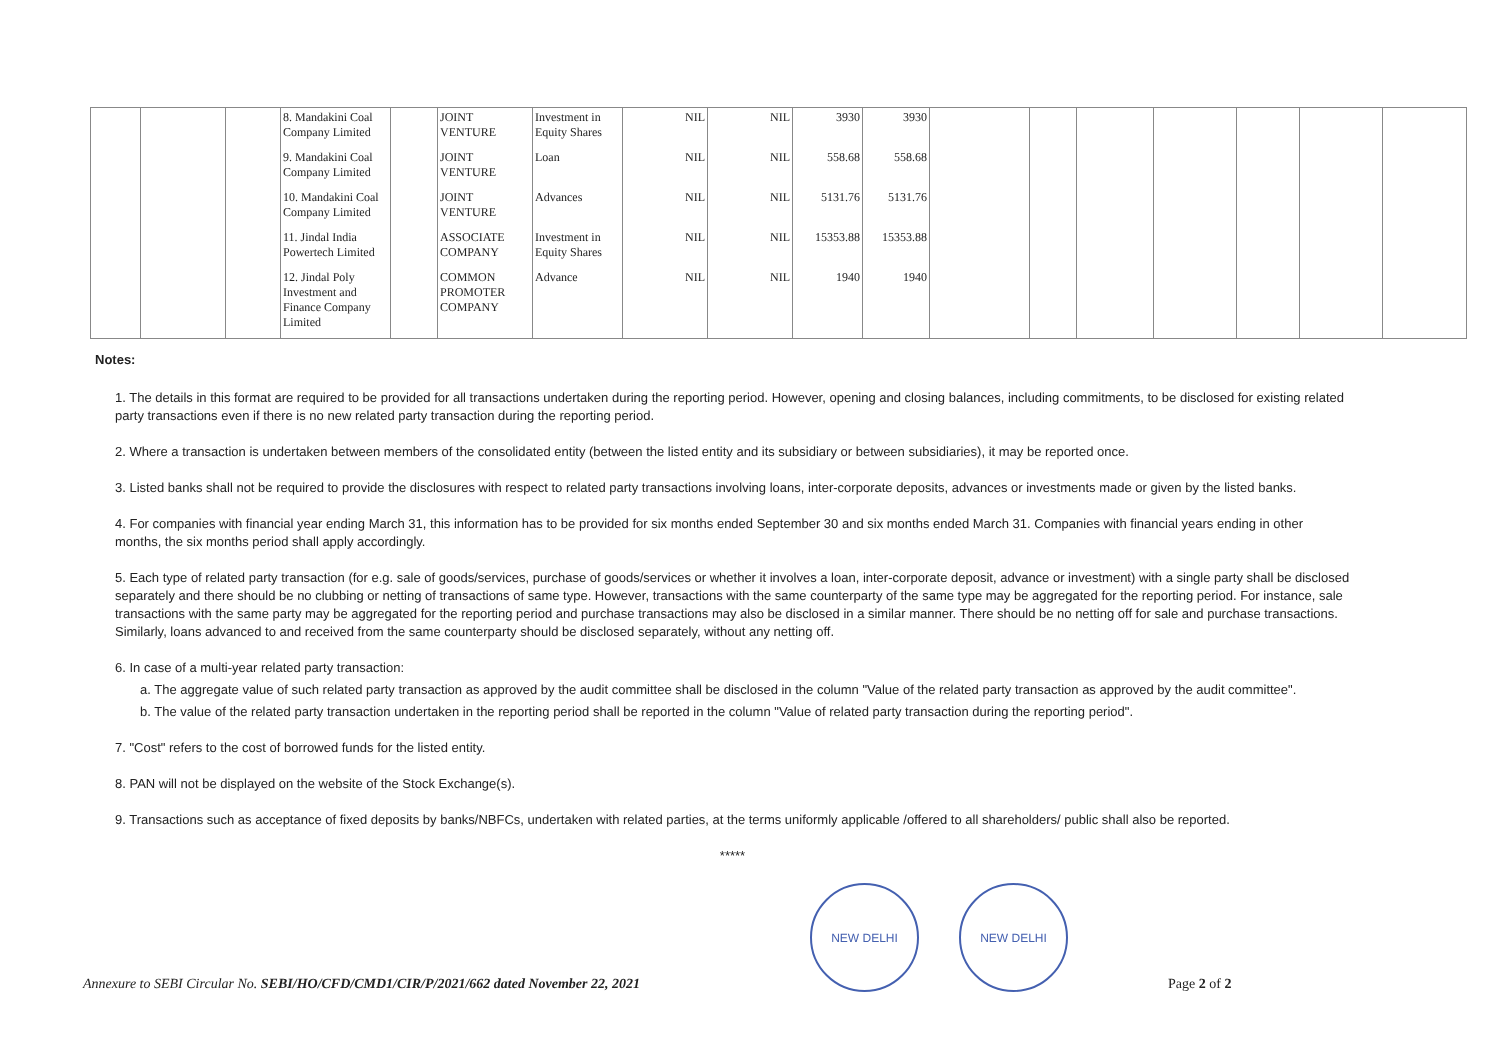| | | | 8. Mandakini Coal Company Limited | | JOINT VENTURE | Investment in Equity Shares | NIL | NIL | 3930 | 3930 | | | | | | | |
| | | | 9. Mandakini Coal Company Limited | | JOINT VENTURE | Loan | NIL | NIL | 558.68 | 558.68 | | | | | | | |
| | | | 10. Mandakini Coal Company Limited | | JOINT VENTURE | Advances | NIL | NIL | 5131.76 | 5131.76 | | | | | | | |
| | | | 11. Jindal India Powertech Limited | | ASSOCIATE COMPANY | Investment in Equity Shares | NIL | NIL | 15353.88 | 15353.88 | | | | | | | |
| | | | 12. Jindal Poly Investment and Finance Company Limited | | COMMON PROMOTER COMPANY | Advance | NIL | NIL | 1940 | 1940 | | | | | | | |
Notes:
1. The details in this format are required to be provided for all transactions undertaken during the reporting period. However, opening and closing balances, including commitments, to be disclosed for existing related party transactions even if there is no new related party transaction during the reporting period.
2. Where a transaction is undertaken between members of the consolidated entity (between the listed entity and its subsidiary or between subsidiaries), it may be reported once.
3. Listed banks shall not be required to provide the disclosures with respect to related party transactions involving loans, inter-corporate deposits, advances or investments made or given by the listed banks.
4. For companies with financial year ending March 31, this information has to be provided for six months ended September 30 and six months ended March 31. Companies with financial years ending in other months, the six months period shall apply accordingly.
5. Each type of related party transaction (for e.g. sale of goods/services, purchase of goods/services or whether it involves a loan, inter-corporate deposit, advance or investment) with a single party shall be disclosed separately and there should be no clubbing or netting of transactions of same type. However, transactions with the same counterparty of the same type may be aggregated for the reporting period. For instance, sale transactions with the same party may be aggregated for the reporting period and purchase transactions may also be disclosed in a similar manner. There should be no netting off for sale and purchase transactions. Similarly, loans advanced to and received from the same counterparty should be disclosed separately, without any netting off.
6. In case of a multi-year related party transaction:
a. The aggregate value of such related party transaction as approved by the audit committee shall be disclosed in the column "Value of the related party transaction as approved by the audit committee".
b. The value of the related party transaction undertaken in the reporting period shall be reported in the column "Value of related party transaction during the reporting period".
7. "Cost" refers to the cost of borrowed funds for the listed entity.
8. PAN will not be displayed on the website of the Stock Exchange(s).
9. Transactions such as acceptance of fixed deposits by banks/NBFCs, undertaken with related parties, at the terms uniformly applicable /offered to all shareholders/ public shall also be reported.
*****
Annexure to SEBI Circular No. SEBI/HO/CFD/CMD1/CIR/P/2021/662 dated November 22, 2021
NEW DELHI
NEW DELHI
Page 2 of 2